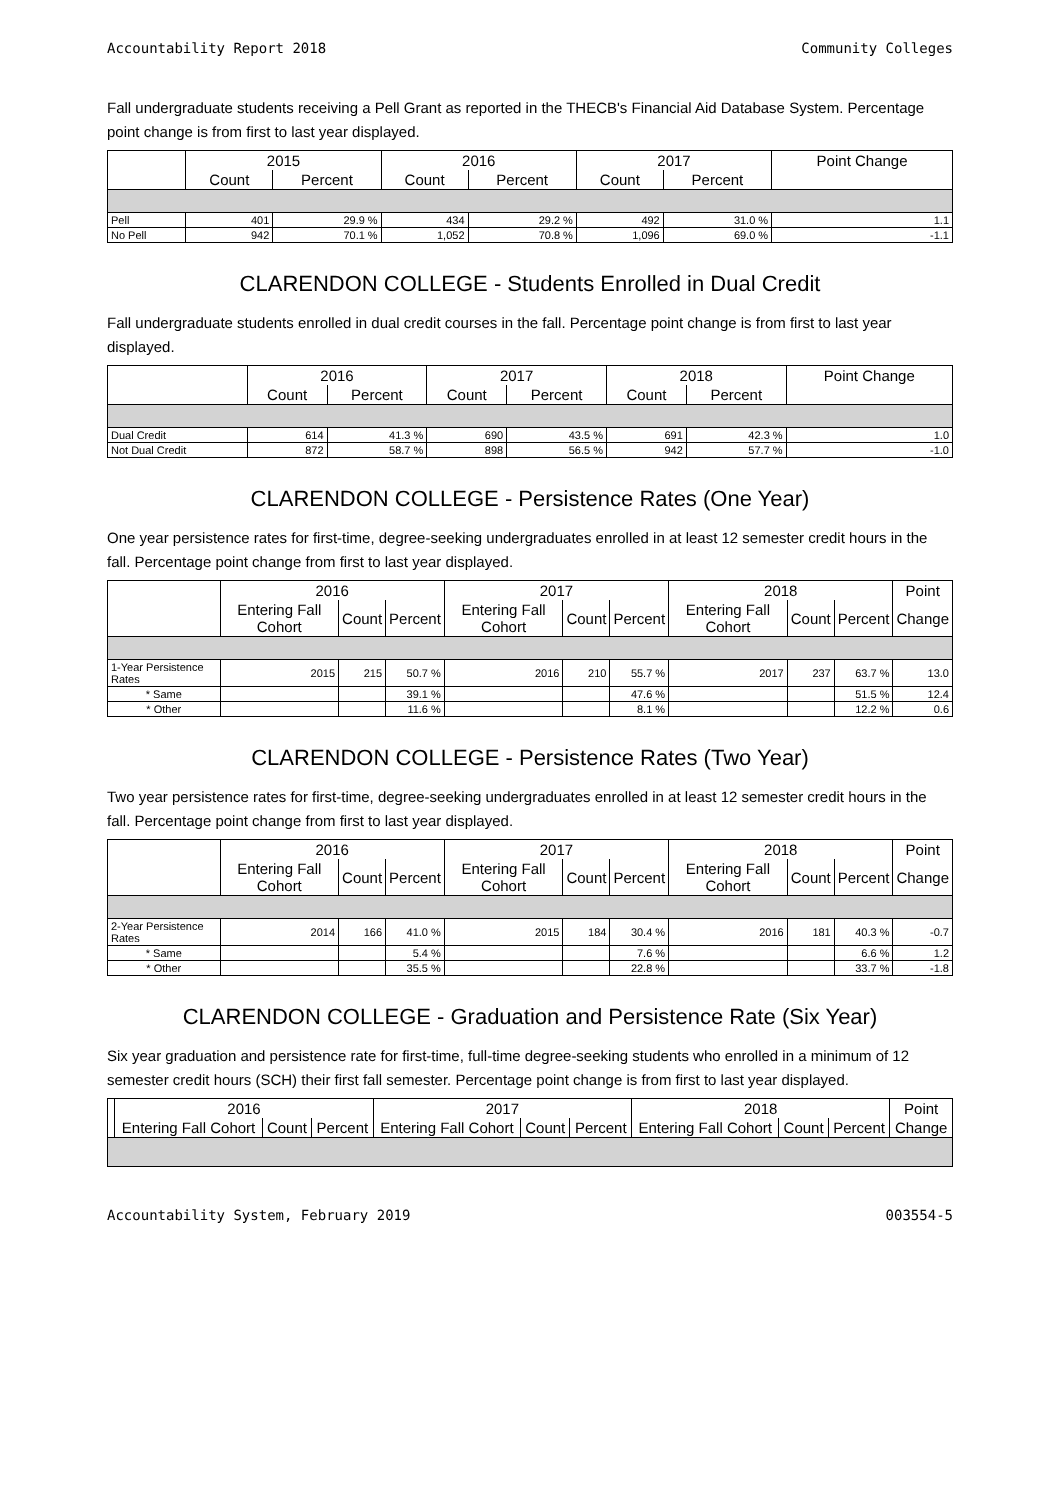Accountability Report 2018 Community Colleges
Fall undergraduate students receiving a Pell Grant as reported in the THECB's Financial Aid Database System. Percentage point change is from first to last year displayed.
| | 2015 | | 2016 | | 2017 | | Point Change |
| --- | --- | --- | --- | --- | --- | --- | --- |
| | Count | Percent | Count | Percent | Count | Percent | |
| Pell | 401 | 29.9 % | 434 | 29.2 % | 492 | 31.0 % | 1.1 |
| No Pell | 942 | 70.1 % | 1,052 | 70.8 % | 1,096 | 69.0 % | -1.1 |
CLARENDON COLLEGE - Students Enrolled in Dual Credit
Fall undergraduate students enrolled in dual credit courses in the fall. Percentage point change is from first to last year displayed.
| | 2016 | | 2017 | | 2018 | | Point Change |
| --- | --- | --- | --- | --- | --- | --- | --- |
| | Count | Percent | Count | Percent | Count | Percent | |
| Dual Credit | 614 | 41.3 % | 690 | 43.5 % | 691 | 42.3 % | 1.0 |
| Not Dual Credit | 872 | 58.7 % | 898 | 56.5 % | 942 | 57.7 % | -1.0 |
CLARENDON COLLEGE - Persistence Rates (One Year)
One year persistence rates for first-time, degree-seeking undergraduates enrolled in at least 12 semester credit hours in the fall. Percentage point change from first to last year displayed.
| | 2016 | | | 2017 | | | 2018 | | | Point |
| --- | --- | --- | --- | --- | --- | --- | --- | --- | --- | --- |
| | Entering Fall Cohort | Count | Percent | Entering Fall Cohort | Count | Percent | Entering Fall Cohort | Count | Percent | Change |
| 1-Year Persistence Rates | 2015 | 215 | 50.7 % | 2016 | 210 | 55.7 % | 2017 | 237 | 63.7 % | 13.0 |
| * Same | | | 39.1 % | | | 47.6 % | | | 51.5 % | 12.4 |
| * Other | | | 11.6 % | | | 8.1 % | | | 12.2 % | 0.6 |
CLARENDON COLLEGE - Persistence Rates (Two Year)
Two year persistence rates for first-time, degree-seeking undergraduates enrolled in at least 12 semester credit hours in the fall. Percentage point change from first to last year displayed.
| | 2016 | | | 2017 | | | 2018 | | | Point |
| --- | --- | --- | --- | --- | --- | --- | --- | --- | --- | --- |
| | Entering Fall Cohort | Count | Percent | Entering Fall Cohort | Count | Percent | Entering Fall Cohort | Count | Percent | Change |
| 2-Year Persistence Rates | 2014 | 166 | 41.0 % | 2015 | 184 | 30.4 % | 2016 | 181 | 40.3 % | -0.7 |
| * Same | | | 5.4 % | | | 7.6 % | | | 6.6 % | 1.2 |
| * Other | | | 35.5 % | | | 22.8 % | | | 33.7 % | -1.8 |
CLARENDON COLLEGE - Graduation and Persistence Rate (Six Year)
Six year graduation and persistence rate for first-time, full-time degree-seeking students who enrolled in a minimum of 12 semester credit hours (SCH) their first fall semester. Percentage point change is from first to last year displayed.
| | 2016 | | | 2017 | | | 2018 | | | Point |
| --- | --- | --- | --- | --- | --- | --- | --- | --- | --- | --- |
| | Entering Fall Cohort | Count | Percent | Entering Fall Cohort | Count | Percent | Entering Fall Cohort | Count | Percent | Change |
Accountability System, February 2019 003554-5